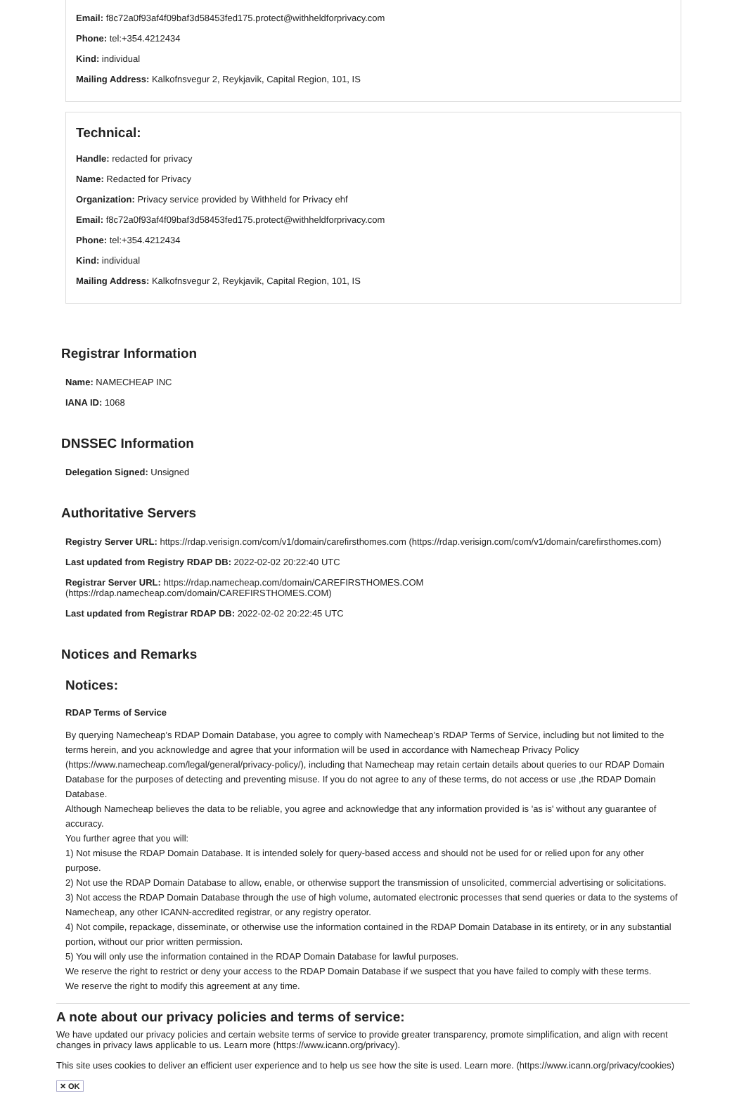Email: f8c72a0f93af4f09baf3d58453fed175.protect@withheldforprivacy.com
Phone: tel:+354.4212434
Kind: individual
Mailing Address: Kalkofnsvegur 2, Reykjavik, Capital Region, 101, IS
Technical:
Handle: redacted for privacy
Name: Redacted for Privacy
Organization: Privacy service provided by Withheld for Privacy ehf
Email: f8c72a0f93af4f09baf3d58453fed175.protect@withheldforprivacy.com
Phone: tel:+354.4212434
Kind: individual
Mailing Address: Kalkofnsvegur 2, Reykjavik, Capital Region, 101, IS
Registrar Information
Name: NAMECHEAP INC
IANA ID: 1068
DNSSEC Information
Delegation Signed: Unsigned
Authoritative Servers
Registry Server URL: https://rdap.verisign.com/com/v1/domain/carefirsthomes.com (https://rdap.verisign.com/com/v1/domain/carefirsthomes.com)
Last updated from Registry RDAP DB: 2022-02-02 20:22:40 UTC
Registrar Server URL: https://rdap.namecheap.com/domain/CAREFIRSTHOMES.COM (https://rdap.namecheap.com/domain/CAREFIRSTHOMES.COM)
Last updated from Registrar RDAP DB: 2022-02-02 20:22:45 UTC
Notices and Remarks
Notices:
RDAP Terms of Service
By querying Namecheap’s RDAP Domain Database, you agree to comply with Namecheap’s RDAP Terms of Service, including but not limited to the terms herein, and you acknowledge and agree that your information will be used in accordance with Namecheap Privacy Policy (https://www.namecheap.com/legal/general/privacy-policy/), including that Namecheap may retain certain details about queries to our RDAP Domain Database for the purposes of detecting and preventing misuse. If you do not agree to any of these terms, do not access or use ,the RDAP Domain Database.
Although Namecheap believes the data to be reliable, you agree and acknowledge that any information provided is 'as is' without any guarantee of accuracy.
You further agree that you will:
1) Not misuse the RDAP Domain Database. It is intended solely for query-based access and should not be used for or relied upon for any other purpose.
2) Not use the RDAP Domain Database to allow, enable, or otherwise support the transmission of unsolicited, commercial advertising or solicitations.
3) Not access the RDAP Domain Database through the use of high volume, automated electronic processes that send queries or data to the systems of Namecheap, any other ICANN-accredited registrar, or any registry operator.
4) Not compile, repackage, disseminate, or otherwise use the information contained in the RDAP Domain Database in its entirety, or in any substantial portion, without our prior written permission.
5) You will only use the information contained in the RDAP Domain Database for lawful purposes.
We reserve the right to restrict or deny your access to the RDAP Domain Database if we suspect that you have failed to comply with these terms.
We reserve the right to modify this agreement at any time.
A note about our privacy policies and terms of service:
We have updated our privacy policies and certain website terms of service to provide greater transparency, promote simplification, and align with recent changes in privacy laws applicable to us. Learn more (https://www.icann.org/privacy).
This site uses cookies to deliver an efficient user experience and to help us see how the site is used. Learn more. (https://www.icann.org/privacy/cookies)
✕ OK